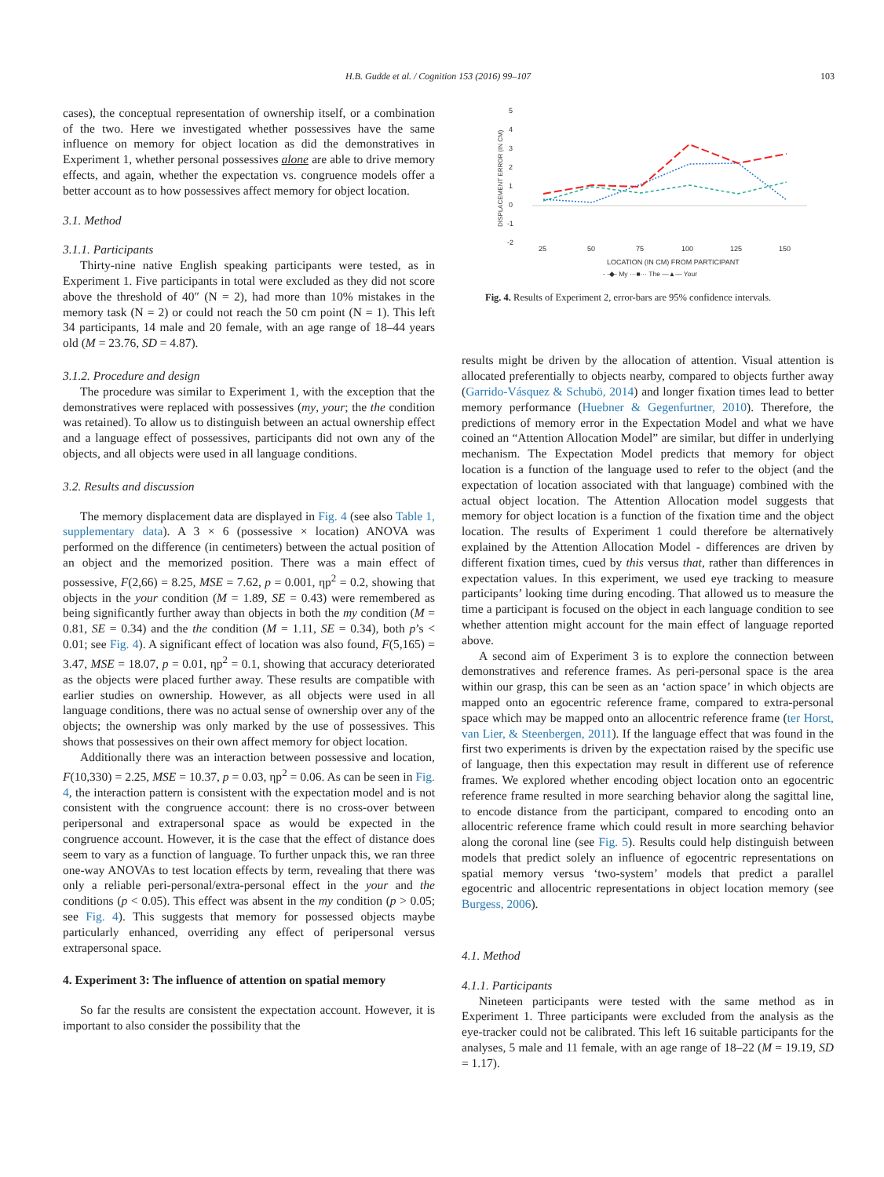H.B. Gudde et al. / Cognition 153 (2016) 99–107 103
cases), the conceptual representation of ownership itself, or a combination of the two. Here we investigated whether possessives have the same influence on memory for object location as did the demonstratives in Experiment 1, whether personal possessives alone are able to drive memory effects, and again, whether the expectation vs. congruence models offer a better account as to how possessives affect memory for object location.
3.1. Method
3.1.1. Participants
Thirty-nine native English speaking participants were tested, as in Experiment 1. Five participants in total were excluded as they did not score above the threshold of 40″ (N = 2), had more than 10% mistakes in the memory task (N = 2) or could not reach the 50 cm point (N = 1). This left 34 participants, 14 male and 20 female, with an age range of 18–44 years old (M = 23.76, SD = 4.87).
3.1.2. Procedure and design
The procedure was similar to Experiment 1, with the exception that the demonstratives were replaced with possessives (my, your; the the condition was retained). To allow us to distinguish between an actual ownership effect and a language effect of possessives, participants did not own any of the objects, and all objects were used in all language conditions.
3.2. Results and discussion
The memory displacement data are displayed in Fig. 4 (see also Table 1, supplementary data). A 3 × 6 (possessive × location) ANOVA was performed on the difference (in centimeters) between the actual position of an object and the memorized position. There was a main effect of possessive, F(2,66) = 8.25, MSE = 7.62, p = 0.001, ηp<sup>2</sup> = 0.2, showing that objects in the your condition (M = 1.89, SE = 0.43) were remembered as being significantly further away than objects in both the my condition (M = 0.81, SE = 0.34) and the the condition (M = 1.11, SE = 0.34), both p’s < 0.01; see Fig. 4). A significant effect of location was also found, F(5,165) = 3.47, MSE = 18.07, p = 0.01, ηp<sup>2</sup> = 0.1, showing that accuracy deteriorated as the objects were placed further away. These results are compatible with earlier studies on ownership. However, as all objects were used in all language conditions, there was no actual sense of ownership over any of the objects; the ownership was only marked by the use of possessives. This shows that possessives on their own affect memory for object location.
Additionally there was an interaction between possessive and location, F(10,330) = 2.25, MSE = 10.37, p = 0.03, ηp<sup>2</sup> = 0.06. As can be seen in Fig. 4, the interaction pattern is consistent with the expectation model and is not consistent with the congruence account: there is no cross-over between peripersonal and extrapersonal space as would be expected in the congruence account. However, it is the case that the effect of distance does seem to vary as a function of language. To further unpack this, we ran three one-way ANOVAs to test location effects by term, revealing that there was only a reliable peri-personal/extra-personal effect in the your and the conditions (p < 0.05). This effect was absent in the my condition (p > 0.05; see Fig. 4). This suggests that memory for possessed objects maybe particularly enhanced, overriding any effect of peripersonal versus extrapersonal space.
4. Experiment 3: The influence of attention on spatial memory
So far the results are consistent the expectation account. However, it is important to also consider the possibility that the
5
4
3
2
1
0
-1
-2
DISPLACEMENT ERROR (IN CM)
25
50
75
100
125
150
LOCATION (IN CM) FROM PARTICIPANT
- -◆- My ···■··· The —▲— Your
Fig. 4. Results of Experiment 2, error-bars are 95% confidence intervals.
results might be driven by the allocation of attention. Visual attention is allocated preferentially to objects nearby, compared to objects further away (Garrido-Vásquez & Schubö, 2014) and longer fixation times lead to better memory performance (Huebner & Gegenfurtner, 2010). Therefore, the predictions of memory error in the Expectation Model and what we have coined an “Attention Allocation Model” are similar, but differ in underlying mechanism. The Expectation Model predicts that memory for object location is a function of the language used to refer to the object (and the expectation of location associated with that language) combined with the actual object location. The Attention Allocation model suggests that memory for object location is a function of the fixation time and the object location. The results of Experiment 1 could therefore be alternatively explained by the Attention Allocation Model - differences are driven by different fixation times, cued by this versus that, rather than differences in expectation values. In this experiment, we used eye tracking to measure participants’ looking time during encoding. That allowed us to measure the time a participant is focused on the object in each language condition to see whether attention might account for the main effect of language reported above.
A second aim of Experiment 3 is to explore the connection between demonstratives and reference frames. As peri-personal space is the area within our grasp, this can be seen as an ‘action space’ in which objects are mapped onto an egocentric reference frame, compared to extra-personal space which may be mapped onto an allocentric reference frame (ter Horst, van Lier, & Steenbergen, 2011). If the language effect that was found in the first two experiments is driven by the expectation raised by the specific use of language, then this expectation may result in different use of reference frames. We explored whether encoding object location onto an egocentric reference frame resulted in more searching behavior along the sagittal line, to encode distance from the participant, compared to encoding onto an allocentric reference frame which could result in more searching behavior along the coronal line (see Fig. 5). Results could help distinguish between models that predict solely an influence of egocentric representations on spatial memory versus ‘two-system’ models that predict a parallel egocentric and allocentric representations in object location memory (see Burgess, 2006).
4.1. Method
4.1.1. Participants
Nineteen participants were tested with the same method as in Experiment 1. Three participants were excluded from the analysis as the eye-tracker could not be calibrated. This left 16 suitable participants for the analyses, 5 male and 11 female, with an age range of 18–22 (M = 19.19, SD = 1.17).